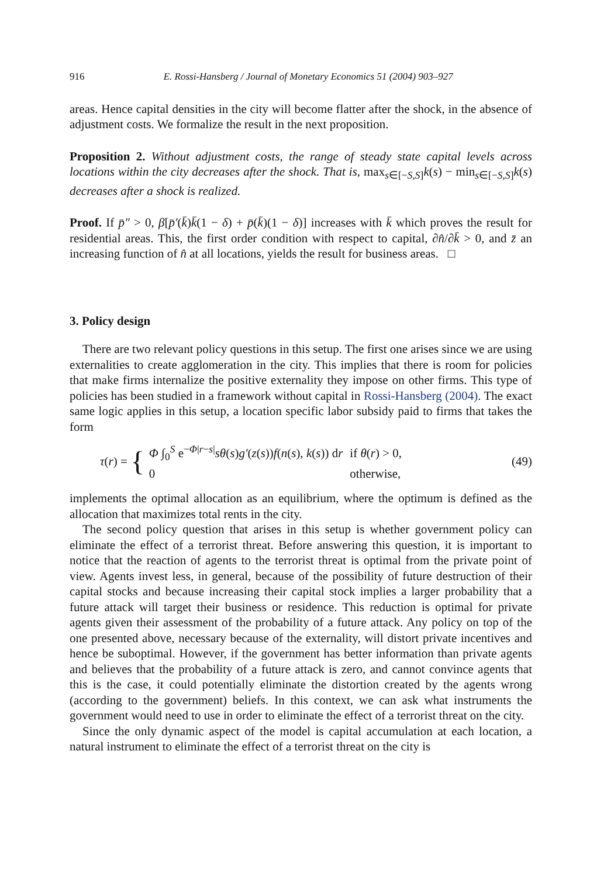916 E. Rossi-Hansberg / Journal of Monetary Economics 51 (2004) 903–927
areas. Hence capital densities in the city will become flatter after the shock, in the absence of adjustment costs. We formalize the result in the next proposition.
Proposition 2. Without adjustment costs, the range of steady state capital levels across locations within the city decreases after the shock. That is, max<sub>s∈[−S,S]</sub>k(s) − min<sub>s∈[−S,S]</sub>k(s) decreases after a shock is realized.
Proof. If p̄″ > 0, β[p̄′(k̄)k̄(1 − δ) + p̄(k̄)(1 − δ)] increases with k̄ which proves the result for residential areas. This, the first order condition with respect to capital, ∂n̂/∂k̄ > 0, and z̄ an increasing function of n̂ at all locations, yields the result for business areas. □
3. Policy design
There are two relevant policy questions in this setup. The first one arises since we are using externalities to create agglomeration in the city. This implies that there is room for policies that make firms internalize the positive externality they impose on other firms. This type of policies has been studied in a framework without capital in Rossi-Hansberg (2004). The exact same logic applies in this setup, a location specific labor subsidy paid to firms that takes the form
τ(r) = {
| Φ ∫<sub>0</sub><sup>S</sup> e<sup>−Φ/r−s/</sup> sθ ( s ) g′ ( z ( s )) f ( n ( s ), k ( s )) d r | if θ ( r ) > 0, |
| 0 | otherwise, |
(49)
implements the optimal allocation as an equilibrium, where the optimum is defined as the allocation that maximizes total rents in the city.
The second policy question that arises in this setup is whether government policy can eliminate the effect of a terrorist threat. Before answering this question, it is important to notice that the reaction of agents to the terrorist threat is optimal from the private point of view. Agents invest less, in general, because of the possibility of future destruction of their capital stocks and because increasing their capital stock implies a larger probability that a future attack will target their business or residence. This reduction is optimal for private agents given their assessment of the probability of a future attack. Any policy on top of the one presented above, necessary because of the externality, will distort private incentives and hence be suboptimal. However, if the government has better information than private agents and believes that the probability of a future attack is zero, and cannot convince agents that this is the case, it could potentially eliminate the distortion created by the agents wrong (according to the government) beliefs. In this context, we can ask what instruments the government would need to use in order to eliminate the effect of a terrorist threat on the city.
Since the only dynamic aspect of the model is capital accumulation at each location, a natural instrument to eliminate the effect of a terrorist threat on the city is